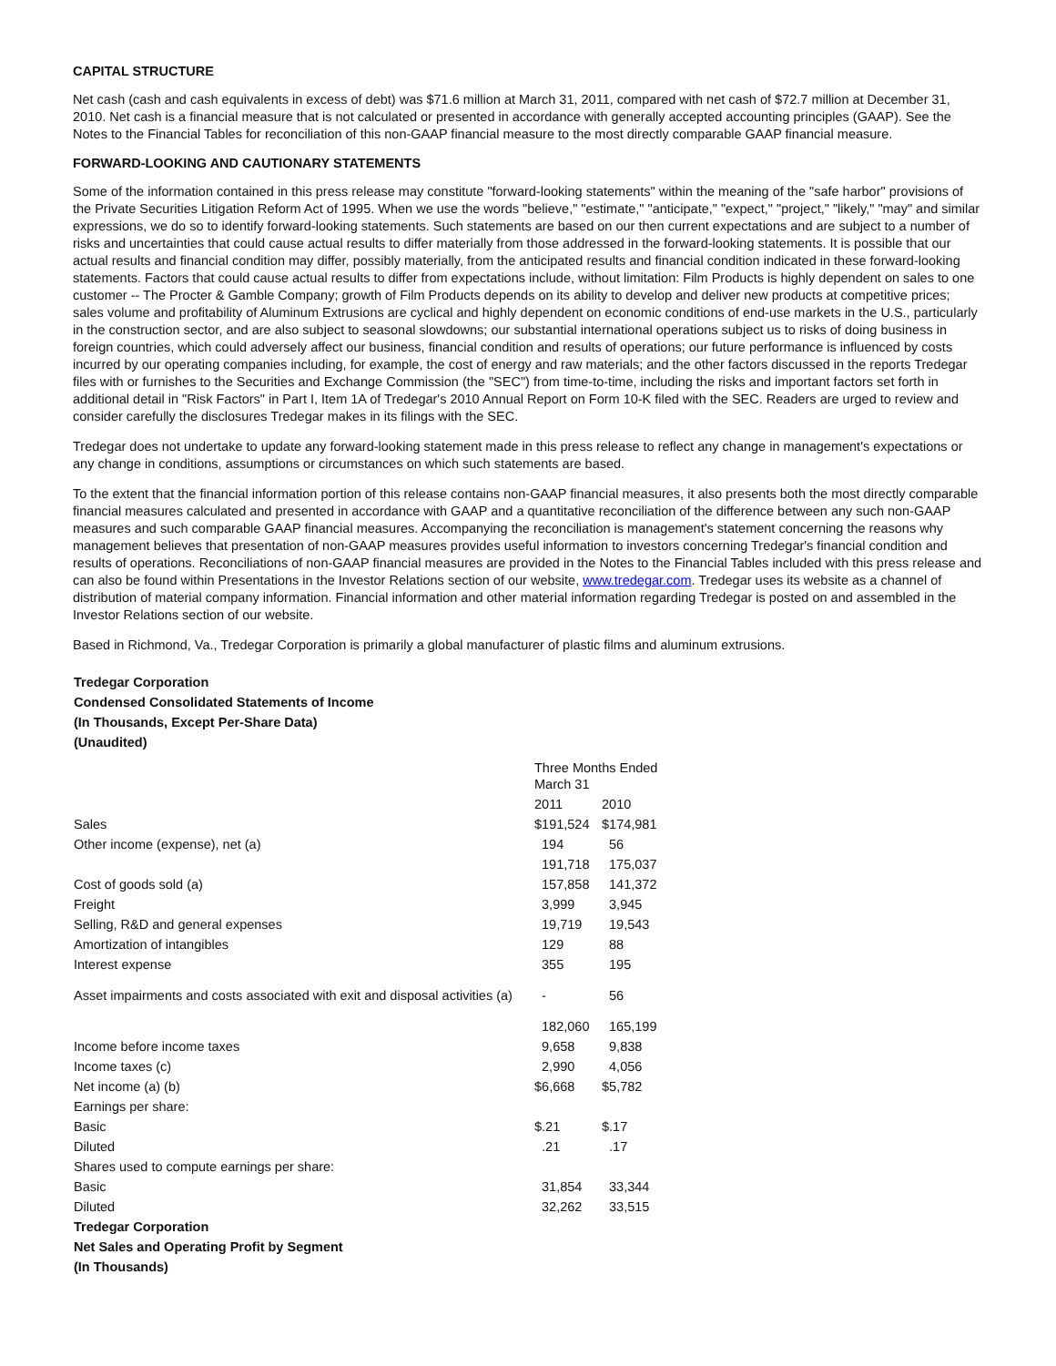CAPITAL STRUCTURE
Net cash (cash and cash equivalents in excess of debt) was $71.6 million at March 31, 2011, compared with net cash of $72.7 million at December 31, 2010. Net cash is a financial measure that is not calculated or presented in accordance with generally accepted accounting principles (GAAP). See the Notes to the Financial Tables for reconciliation of this non-GAAP financial measure to the most directly comparable GAAP financial measure.
FORWARD-LOOKING AND CAUTIONARY STATEMENTS
Some of the information contained in this press release may constitute "forward-looking statements" within the meaning of the "safe harbor" provisions of the Private Securities Litigation Reform Act of 1995. When we use the words "believe," "estimate," "anticipate," "expect," "project," "likely," "may" and similar expressions, we do so to identify forward-looking statements. Such statements are based on our then current expectations and are subject to a number of risks and uncertainties that could cause actual results to differ materially from those addressed in the forward-looking statements. It is possible that our actual results and financial condition may differ, possibly materially, from the anticipated results and financial condition indicated in these forward-looking statements. Factors that could cause actual results to differ from expectations include, without limitation: Film Products is highly dependent on sales to one customer -- The Procter & Gamble Company; growth of Film Products depends on its ability to develop and deliver new products at competitive prices; sales volume and profitability of Aluminum Extrusions are cyclical and highly dependent on economic conditions of end-use markets in the U.S., particularly in the construction sector, and are also subject to seasonal slowdowns; our substantial international operations subject us to risks of doing business in foreign countries, which could adversely affect our business, financial condition and results of operations; our future performance is influenced by costs incurred by our operating companies including, for example, the cost of energy and raw materials; and the other factors discussed in the reports Tredegar files with or furnishes to the Securities and Exchange Commission (the "SEC") from time-to-time, including the risks and important factors set forth in additional detail in "Risk Factors" in Part I, Item 1A of Tredegar's 2010 Annual Report on Form 10-K filed with the SEC. Readers are urged to review and consider carefully the disclosures Tredegar makes in its filings with the SEC.
Tredegar does not undertake to update any forward-looking statement made in this press release to reflect any change in management's expectations or any change in conditions, assumptions or circumstances on which such statements are based.
To the extent that the financial information portion of this release contains non-GAAP financial measures, it also presents both the most directly comparable financial measures calculated and presented in accordance with GAAP and a quantitative reconciliation of the difference between any such non-GAAP measures and such comparable GAAP financial measures. Accompanying the reconciliation is management's statement concerning the reasons why management believes that presentation of non-GAAP measures provides useful information to investors concerning Tredegar's financial condition and results of operations. Reconciliations of non-GAAP financial measures are provided in the Notes to the Financial Tables included with this press release and can also be found within Presentations in the Investor Relations section of our website, www.tredegar.com. Tredegar uses its website as a channel of distribution of material company information. Financial information and other material information regarding Tredegar is posted on and assembled in the Investor Relations section of our website.
Based in Richmond, Va., Tredegar Corporation is primarily a global manufacturer of plastic films and aluminum extrusions.
| Tredegar Corporation | | |
| Condensed Consolidated Statements of Income | | |
| (In Thousands, Except Per-Share Data) | | |
| (Unaudited) | | |
| | Three Months Ended March 31 | |
| | 2011 | 2010 |
| Sales | $191,524 | $174,981 |
| Other income (expense), net (a) | 194 | 56 |
| | 191,718 | 175,037 |
| Cost of goods sold (a) | 157,858 | 141,372 |
| Freight | 3,999 | 3,945 |
| Selling, R&D and general expenses | 19,719 | 19,543 |
| Amortization of intangibles | 129 | 88 |
| Interest expense | 355 | 195 |
| Asset impairments and costs associated with exit and disposal activities (a) | - | 56 |
| | 182,060 | 165,199 |
| Income before income taxes | 9,658 | 9,838 |
| Income taxes (c) | 2,990 | 4,056 |
| Net income (a) (b) | $6,668 | $5,782 |
| Earnings per share: | | |
| Basic | $.21 | $.17 |
| Diluted | .21 | .17 |
| Shares used to compute earnings per share: | | |
| Basic | 31,854 | 33,344 |
| Diluted | 32,262 | 33,515 |
| Tredegar Corporation | | |
| Net Sales and Operating Profit by Segment | | |
| (In Thousands) | | |